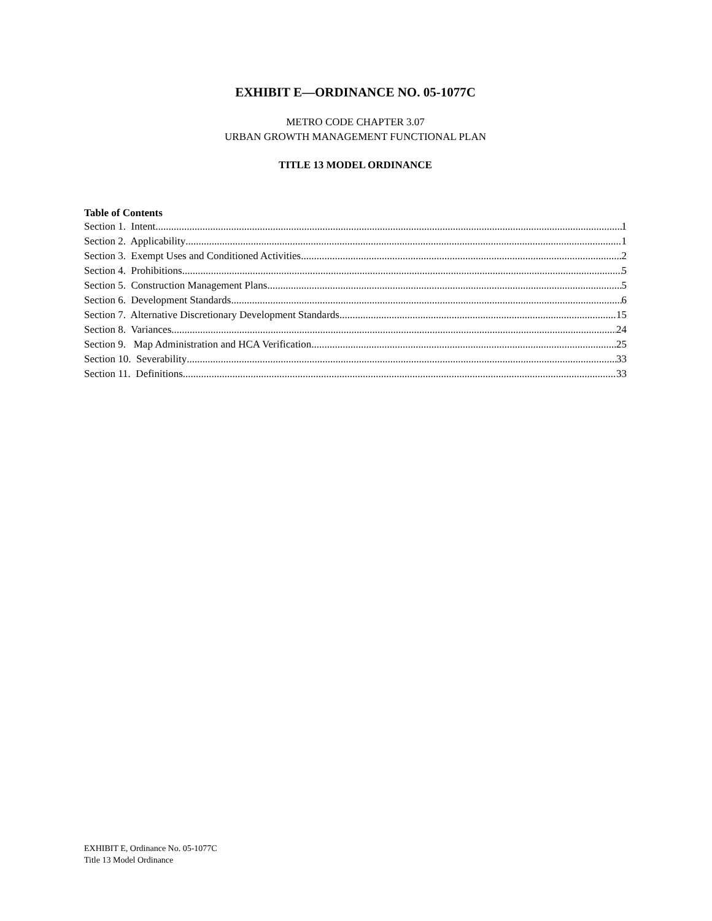EXHIBIT E—ORDINANCE NO. 05-1077C
METRO CODE CHAPTER 3.07
URBAN GROWTH MANAGEMENT FUNCTIONAL PLAN
TITLE 13 MODEL ORDINANCE
Table of Contents
Section 1. Intent 1
Section 2. Applicability 1
Section 3. Exempt Uses and Conditioned Activities 2
Section 4. Prohibitions 5
Section 5. Construction Management Plans 5
Section 6. Development Standards 6
Section 7. Alternative Discretionary Development Standards 15
Section 8. Variances 24
Section 9. Map Administration and HCA Verification 25
Section 10. Severability 33
Section 11. Definitions 33
EXHIBIT E, Ordinance No. 05-1077C
Title 13 Model Ordinance